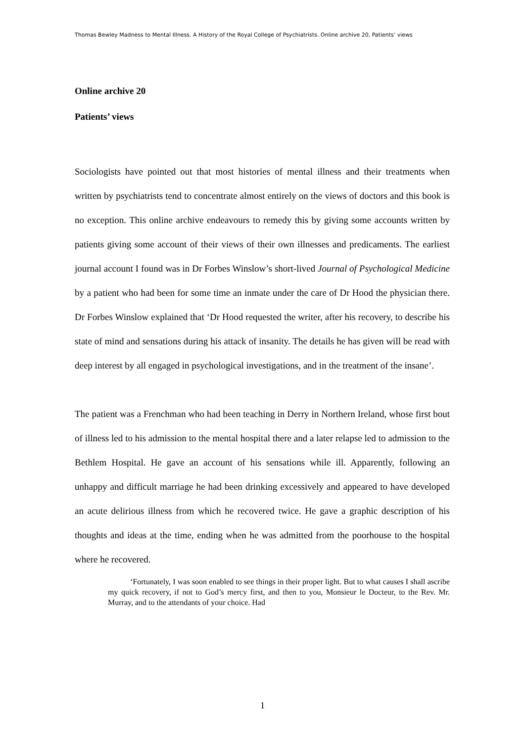Thomas Bewley Madness to Mental Illness. A History of the Royal College of Psychiatrists. Online archive 20, Patients’ views
Online archive 20
Patients’ views
Sociologists have pointed out that most histories of mental illness and their treatments when written by psychiatrists tend to concentrate almost entirely on the views of doctors and this book is no exception. This online archive endeavours to remedy this by giving some accounts written by patients giving some account of their views of their own illnesses and predicaments. The earliest journal account I found was in Dr Forbes Winslow’s short-lived Journal of Psychological Medicine by a patient who had been for some time an inmate under the care of Dr Hood the physician there. Dr Forbes Winslow explained that ‘Dr Hood requested the writer, after his recovery, to describe his state of mind and sensations during his attack of insanity. The details he has given will be read with deep interest by all engaged in psychological investigations, and in the treatment of the insane’.
The patient was a Frenchman who had been teaching in Derry in Northern Ireland, whose first bout of illness led to his admission to the mental hospital there and a later relapse led to admission to the Bethlem Hospital. He gave an account of his sensations while ill. Apparently, following an unhappy and difficult marriage he had been drinking excessively and appeared to have developed an acute delirious illness from which he recovered twice. He gave a graphic description of his thoughts and ideas at the time, ending when he was admitted from the poorhouse to the hospital where he recovered.
‘Fortunately, I was soon enabled to see things in their proper light. But to what causes I shall ascribe my quick recovery, if not to God’s mercy first, and then to you, Monsieur le Docteur, to the Rev. Mr. Murray, and to the attendants of your choice. Had
1